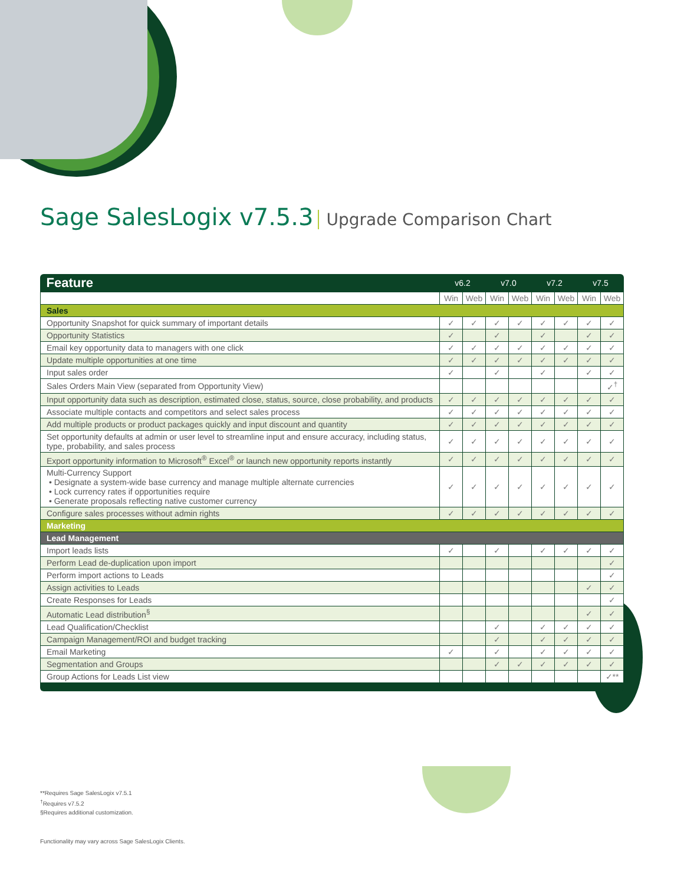Sage SalesLogix v7.5.3 Upgrade Comparison Chart
| Feature | v6.2 | | v7.0 | | v7.2 | | v7.5 | |
| --- | --- | --- | --- | --- | --- | --- | --- | --- |
| | Win | Web | Win | Web | Win | Web | Win | Web |
| Sales | | | | | | | | |
| Opportunity Snapshot for quick summary of important details | ✓ | ✓ | ✓ | ✓ | ✓ | ✓ | ✓ | ✓ |
| Opportunity Statistics | ✓ | | ✓ | | ✓ | | ✓ | ✓ |
| Email key opportunity data to managers with one click | ✓ | ✓ | ✓ | ✓ | ✓ | ✓ | ✓ | ✓ |
| Update multiple opportunities at one time | ✓ | ✓ | ✓ | ✓ | ✓ | ✓ | ✓ | ✓ |
| Input sales order | ✓ | | ✓ | | ✓ | | ✓ | ✓ |
| Sales Orders Main View (separated from Opportunity View) | | | | | | | | ✓<sup>†</sup> |
| Input opportunity data such as description, estimated close, status, source, close probability, and products | ✓ | ✓ | ✓ | ✓ | ✓ | ✓ | ✓ | ✓ |
| Associate multiple contacts and competitors and select sales process | ✓ | ✓ | ✓ | ✓ | ✓ | ✓ | ✓ | ✓ |
| Add multiple products or product packages quickly and input discount and quantity | ✓ | ✓ | ✓ | ✓ | ✓ | ✓ | ✓ | ✓ |
| Set opportunity defaults at admin or user level to streamline input and ensure accuracy, including status, type, probability, and sales process | ✓ | ✓ | ✓ | ✓ | ✓ | ✓ | ✓ | ✓ |
| Export opportunity information to Microsoft<sup>®</sup> Excel<sup>®</sup> or launch new opportunity reports instantly | ✓ | ✓ | ✓ | ✓ | ✓ | ✓ | ✓ | ✓ |
| Multi-Currency Support • Designate a system-wide base currency and manage multiple alternate currencies • Lock currency rates if opportunities require • Generate proposals reflecting native customer currency | ✓ | ✓ | ✓ | ✓ | ✓ | ✓ | ✓ | ✓ |
| Configure sales processes without admin rights | ✓ | ✓ | ✓ | ✓ | ✓ | ✓ | ✓ | ✓ |
| Marketing | | | | | | | | |
| Lead Management | | | | | | | | |
| Import leads lists | ✓ | | ✓ | | ✓ | ✓ | ✓ | ✓ |
| Perform Lead de-duplication upon import | | | | | | | | ✓ |
| Perform import actions to Leads | | | | | | | | ✓ |
| Assign activities to Leads | | | | | | | ✓ | ✓ |
| Create Responses for Leads | | | | | | | | ✓ |
| Automatic Lead distribution<sup>§</sup> | | | | | | | ✓ | ✓ |
| Lead Qualification/Checklist | | | ✓ | | ✓ | ✓ | ✓ | ✓ |
| Campaign Management/ROI and budget tracking | | | ✓ | | ✓ | ✓ | ✓ | ✓ |
| Email Marketing | ✓ | | ✓ | | ✓ | ✓ | ✓ | ✓ |
| Segmentation and Groups | | | ✓ | ✓ | ✓ | ✓ | ✓ | ✓ |
| Group Actions for Leads List view | | | | | | | | ✓** |
**Requires Sage SalesLogix v7.5.1
<sup>†</sup> Requires v7.5.2
§Requires additional customization.
Functionality may vary across Sage SalesLogix Clients.